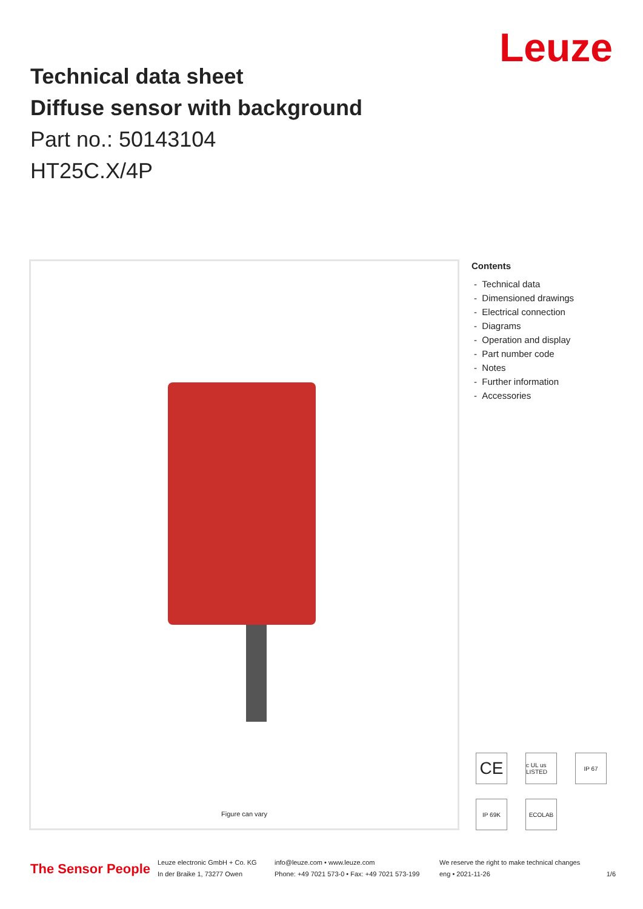Leuze
Technical data sheet
Diffuse sensor with background
Part no.: 50143104
HT25C.X/4P
Figure can vary
Contents
- Technical data
- Dimensioned drawings
- Electrical connection
- Diagrams
- Operation and display
- Part number code
- Notes
- Further information
- Accessories
CE
c UL us LISTED
IP 67
IP 69K
ECOLAB
The Sensor People
Leuze electronic GmbH + Co. KG
In der Braike 1, 73277 Owen
info@leuze.com • www.leuze.com
Phone: +49 7021 573-0 • Fax: +49 7021 573-199
We reserve the right to make technical changes
eng • 2021-11-26
1/6